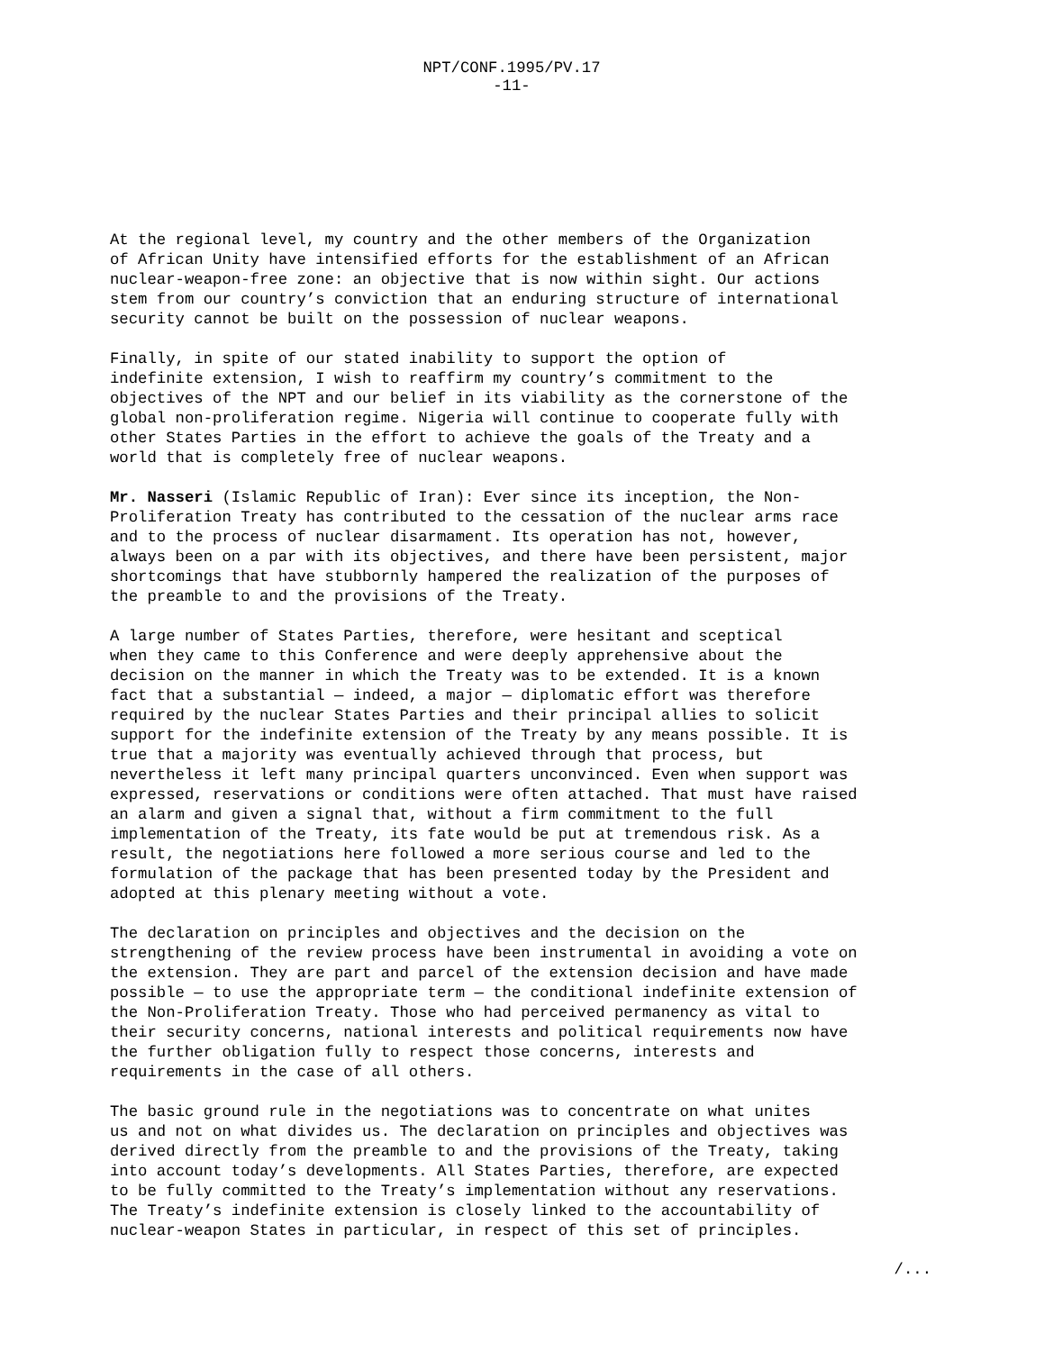NPT/CONF.1995/PV.17
-11-
At the regional level, my country and the other members of the Organization of African Unity have intensified efforts for the establishment of an African nuclear-weapon-free zone: an objective that is now within sight. Our actions stem from our country’s conviction that an enduring structure of international security cannot be built on the possession of nuclear weapons.
Finally, in spite of our stated inability to support the option of indefinite extension, I wish to reaffirm my country’s commitment to the objectives of the NPT and our belief in its viability as the cornerstone of the global non-proliferation regime. Nigeria will continue to cooperate fully with other States Parties in the effort to achieve the goals of the Treaty and a world that is completely free of nuclear weapons.
Mr. Nasseri (Islamic Republic of Iran): Ever since its inception, the Non- Proliferation Treaty has contributed to the cessation of the nuclear arms race and to the process of nuclear disarmament. Its operation has not, however, always been on a par with its objectives, and there have been persistent, major shortcomings that have stubbornly hampered the realization of the purposes of the preamble to and the provisions of the Treaty.
A large number of States Parties, therefore, were hesitant and sceptical when they came to this Conference and were deeply apprehensive about the decision on the manner in which the Treaty was to be extended. It is a known fact that a substantial — indeed, a major — diplomatic effort was therefore required by the nuclear States Parties and their principal allies to solicit support for the indefinite extension of the Treaty by any means possible. It is true that a majority was eventually achieved through that process, but nevertheless it left many principal quarters unconvinced. Even when support was expressed, reservations or conditions were often attached. That must have raised an alarm and given a signal that, without a firm commitment to the full implementation of the Treaty, its fate would be put at tremendous risk. As a result, the negotiations here followed a more serious course and led to the formulation of the package that has been presented today by the President and adopted at this plenary meeting without a vote.
The declaration on principles and objectives and the decision on the strengthening of the review process have been instrumental in avoiding a vote on the extension. They are part and parcel of the extension decision and have made possible — to use the appropriate term — the conditional indefinite extension of the Non-Proliferation Treaty. Those who had perceived permanency as vital to their security concerns, national interests and political requirements now have the further obligation fully to respect those concerns, interests and requirements in the case of all others.
The basic ground rule in the negotiations was to concentrate on what unites us and not on what divides us. The declaration on principles and objectives was derived directly from the preamble to and the provisions of the Treaty, taking into account today’s developments. All States Parties, therefore, are expected to be fully committed to the Treaty’s implementation without any reservations. The Treaty’s indefinite extension is closely linked to the accountability of nuclear-weapon States in particular, in respect of this set of principles.
/...